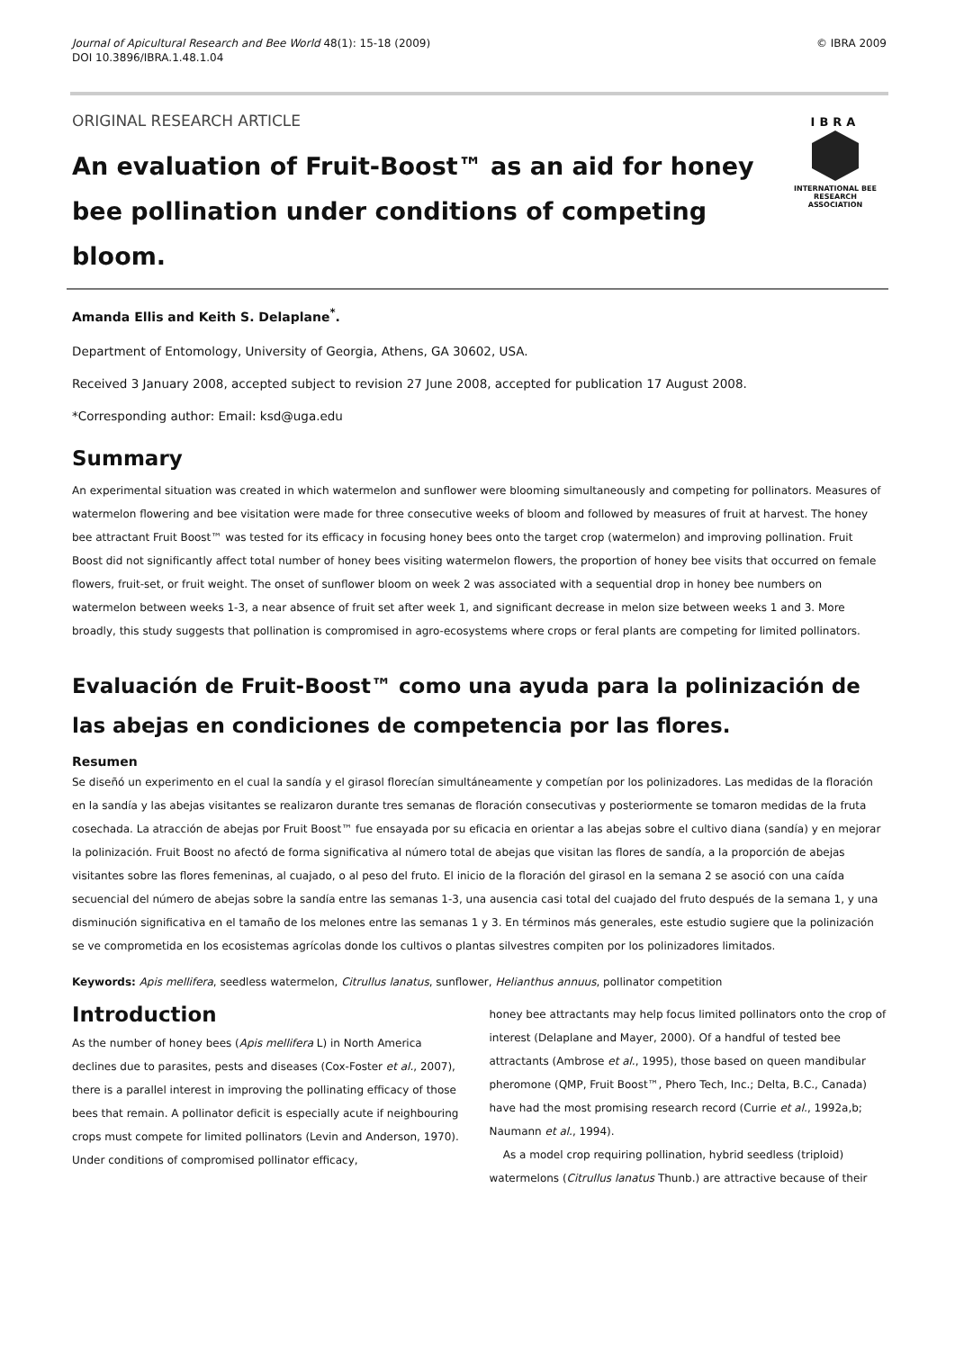Journal of Apicultural Research and Bee World 48(1): 15-18 (2009)
DOI 10.3896/IBRA.1.48.1.04
© IBRA 2009
IBRA
INTERNATIONAL BEE
RESEARCH ASSOCIATION
ORIGINAL RESEARCH ARTICLE
An evaluation of Fruit-Boost™ as an aid for honey bee pollination under conditions of competing bloom.
Amanda Ellis and Keith S. Delaplane<sup>*</sup>.
Department of Entomology, University of Georgia, Athens, GA 30602, USA.
Received 3 January 2008, accepted subject to revision 27 June 2008, accepted for publication 17 August 2008.
*Corresponding author: Email: ksd@uga.edu
Summary
An experimental situation was created in which watermelon and sunflower were blooming simultaneously and competing for pollinators. Measures of watermelon flowering and bee visitation were made for three consecutive weeks of bloom and followed by measures of fruit at harvest. The honey bee attractant Fruit Boost™ was tested for its efficacy in focusing honey bees onto the target crop (watermelon) and improving pollination. Fruit Boost did not significantly affect total number of honey bees visiting watermelon flowers, the proportion of honey bee visits that occurred on female flowers, fruit-set, or fruit weight. The onset of sunflower bloom on week 2 was associated with a sequential drop in honey bee numbers on watermelon between weeks 1-3, a near absence of fruit set after week 1, and significant decrease in melon size between weeks 1 and 3. More broadly, this study suggests that pollination is compromised in agro-ecosystems where crops or feral plants are competing for limited pollinators.
Evaluación de Fruit-Boost™ como una ayuda para la polinización de las abejas en condiciones de competencia por las flores.
Resumen
Se diseñó un experimento en el cual la sandía y el girasol florecían simultáneamente y competían por los polinizadores. Las medidas de la floración en la sandía y las abejas visitantes se realizaron durante tres semanas de floración consecutivas y posteriormente se tomaron medidas de la fruta cosechada. La atracción de abejas por Fruit Boost™ fue ensayada por su eficacia en orientar a las abejas sobre el cultivo diana (sandía) y en mejorar la polinización. Fruit Boost no afectó de forma significativa al número total de abejas que visitan las flores de sandía, a la proporción de abejas visitantes sobre las flores femeninas, al cuajado, o al peso del fruto. El inicio de la floración del girasol en la semana 2 se asoció con una caída secuencial del número de abejas sobre la sandía entre las semanas 1-3, una ausencia casi total del cuajado del fruto después de la semana 1, y una disminución significativa en el tamaño de los melones entre las semanas 1 y 3. En términos más generales, este estudio sugiere que la polinización se ve comprometida en los ecosistemas agrícolas donde los cultivos o plantas silvestres compiten por los polinizadores limitados.
Keywords: Apis mellifera, seedless watermelon, Citrullus lanatus, sunflower, Helianthus annuus, pollinator competition
Introduction
As the number of honey bees (Apis mellifera L) in North America declines due to parasites, pests and diseases (Cox-Foster et al., 2007), there is a parallel interest in improving the pollinating efficacy of those bees that remain. A pollinator deficit is especially acute if neighbouring crops must compete for limited pollinators (Levin and Anderson, 1970). Under conditions of compromised pollinator efficacy,
honey bee attractants may help focus limited pollinators onto the crop of interest (Delaplane and Mayer, 2000). Of a handful of tested bee attractants (Ambrose et al., 1995), those based on queen mandibular pheromone (QMP, Fruit Boost™, Phero Tech, Inc.; Delta, B.C., Canada) have had the most promising research record (Currie et al., 1992a,b; Naumann et al., 1994).
As a model crop requiring pollination, hybrid seedless (triploid) watermelons (Citrullus lanatus Thunb.) are attractive because of their